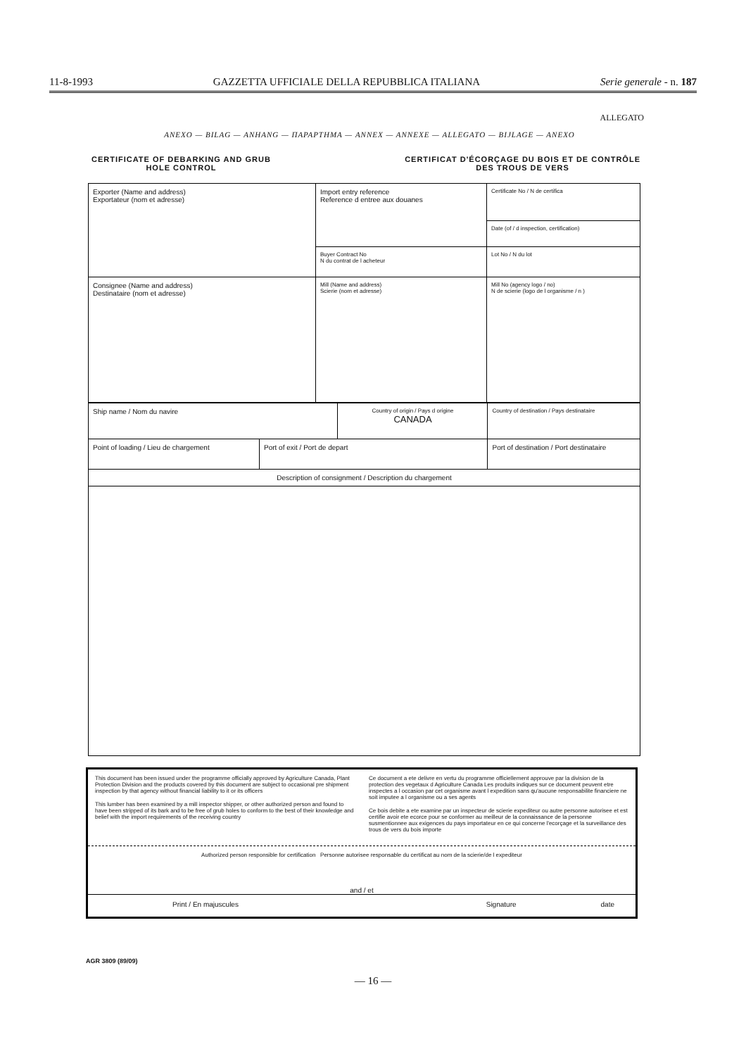11-8-1993 GAZZETTA UFFICIALE DELLA REPUBBLICA ITALIANA Serie generale - n. 187
ALLEGATO
ANEXO — BILAG — ANHANG — ΠΑΡΑΡΤΗΜΑ — ANNEX — ANNEXE — ALLEGATO — BIJLAGE — ANEXO
CERTIFICATE OF DEBARKING AND GRUB
HOLE CONTROL
CERTIFICAT D'ÉCORÇAGE DU BOIS ET DE CONTRÔLE
DES TROUS DE VERS
| Exporter (Name and address) Exportateur (nom et adresse) | Import entry reference Reference d entree aux douanes | Certificate No / N de certifica |
| | | Date (of / d inspection, certification) |
| | Buyer Contract No N du contrat de l acheteur | Lot No / N du lot |
| Consignee (Name and address) Destinataire (nom et adresse) | Mill (Name and address) Scierie (nom et adresse) | Mill No (agency logo / no) N de scierie (logo de l organisme / n ) |
| Ship name / Nom du navire | | Country of origin / Pays d origine CANADA | Country of destination / Pays destinataire |
| Point of loading / Lieu de chargement | Port of exit / Port de depart | | Port of destination / Port destinataire |
| Description of consignment / Description du chargement | | | |
This document has been issued under the programme officially approved by Agriculture Canada, Plant Protection Division and the products covered by this document are subject to occasional pre shipment inspection by that agency without financial liability to it or its officers
This lumber has been examined by a mill inspector shipper, or other authorized person and found to have been stripped of its bark and to be free of grub holes to conform to the best of their knowledge and belief with the import requirements of the receiving country
Ce document a ete delivre en vertu du programme officiellement approuve par la division de la protection des vegetaux d Agriculture Canada Les produits indiques sur ce document peuvent etre inspectes a l occasion par cet organisme avant l expedition sans qu'aucune responsabilite financiere ne soit imputee a l organisme ou a ses agents
Ce bois debite a ete examine par un inspecteur de scierie expediteur ou autre personne autorisee et est certifie avoir ete ecorce pour se conformer au meilleur de la connaissance de la personne susmentionnee aux exigences du pays importateur en ce qui concerne l'ecorçage et la surveillance des trous de vers du bois importe
Authorized person responsible for certification Personne autorisee responsable du certificat au nom de la scierie/de l expediteur
and / et
Print / En majuscules Signature date
AGR 3809 (89/09)
— 16 —